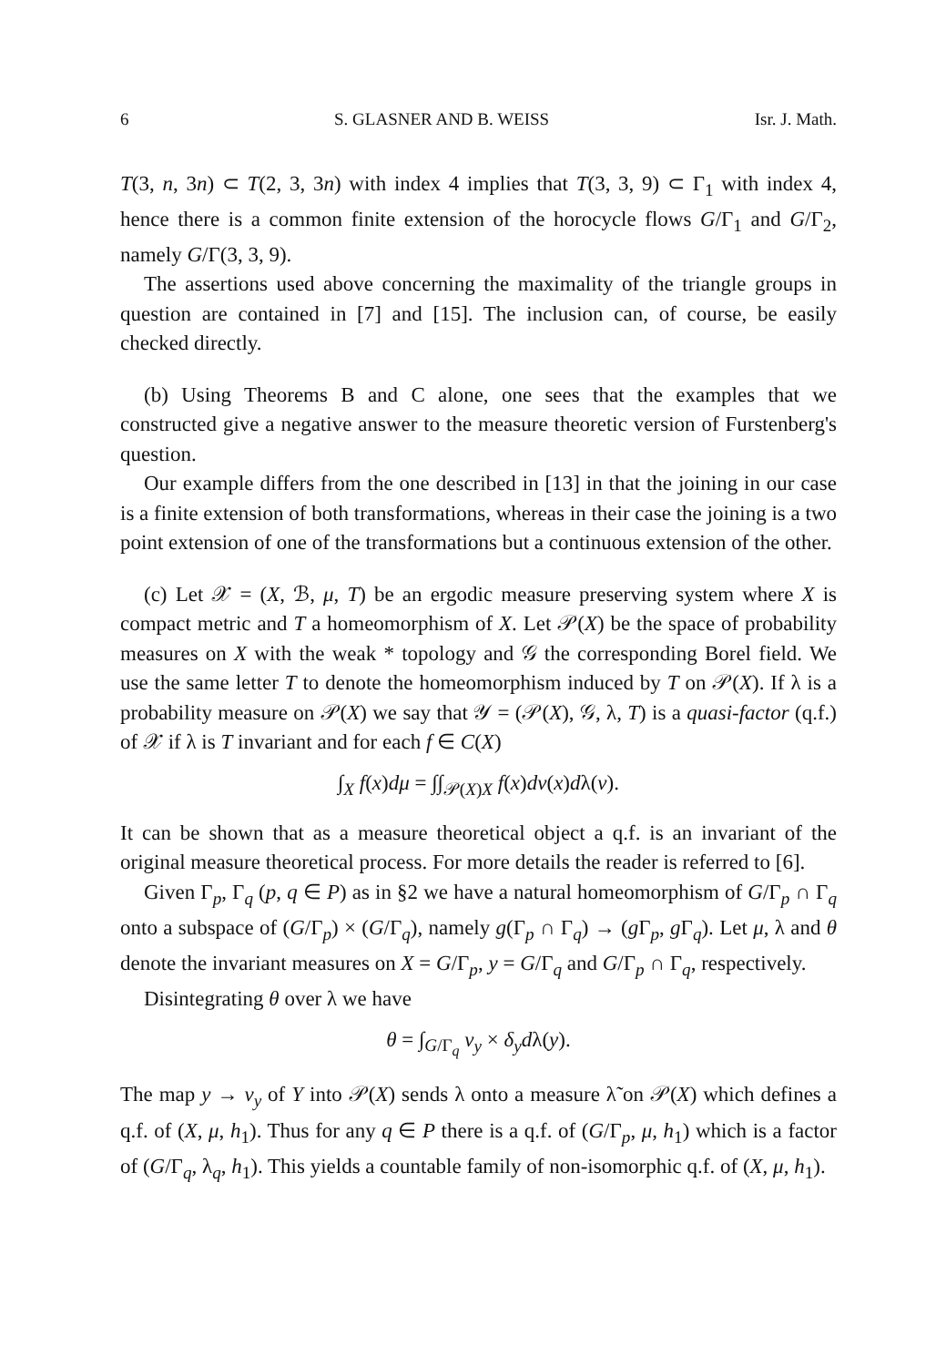6 S. GLASNER AND B. WEISS Isr. J. Math.
T(3, n, 3n) ⊂ T(2, 3, 3n) with index 4 implies that T(3, 3, 9) ⊂ Γ<sub>1</sub> with index 4, hence there is a common finite extension of the horocycle flows G/Γ<sub>1</sub> and G/Γ<sub>2</sub>, namely G/Γ(3, 3, 9).
The assertions used above concerning the maximality of the triangle groups in question are contained in [7] and [15]. The inclusion can, of course, be easily checked directly.
(b) Using Theorems B and C alone, one sees that the examples that we constructed give a negative answer to the measure theoretic version of Furstenberg's question.
Our example differs from the one described in [13] in that the joining in our case is a finite extension of both transformations, whereas in their case the joining is a two point extension of one of the transformations but a continuous extension of the other.
(c) Let 𝒳 = (X, ℬ, μ, T) be an ergodic measure preserving system where X is compact metric and T a homeomorphism of X. Let 𝒫(X) be the space of probability measures on X with the weak * topology and 𝒢 the corresponding Borel field. We use the same letter T to denote the homeomorphism induced by T on 𝒫(X). If λ is a probability measure on 𝒫(X) we say that 𝒴 = (𝒫(X), 𝒢, λ, T) is a quasi-factor (q.f.) of 𝒳 if λ is T invariant and for each f ∈ C(X)
∫<sub>X</sub> f(x)dμ = ∫∫<sub>𝒫(X)X</sub> f(x)dν(x)dλ(ν).
It can be shown that as a measure theoretical object a q.f. is an invariant of the original measure theoretical process. For more details the reader is referred to [6].
Given Γ<sub>p</sub>, Γ<sub>q</sub> (p, q ∈ P) as in §2 we have a natural homeomorphism of G/Γ<sub>p</sub> ∩ Γ<sub>q</sub> onto a subspace of (G/Γ<sub>p</sub>) × (G/Γ<sub>q</sub>), namely g(Γ<sub>p</sub> ∩ Γ<sub>q</sub>) → (g Γ<sub>p</sub>, g Γ<sub>q</sub>). Let μ, λ and θ denote the invariant measures on X = G/Γ<sub>p</sub>, y = G/Γ<sub>q</sub> and G/Γ<sub>p</sub> ∩ Γ<sub>q</sub>, respectively.
Disintegrating θ over λ we have
θ = ∫<sub>G/Γ<sub>q</sub></sub> ν<sub>y</sub> × δ<sub>y</sub>dλ(y).
The map y → ν<sub>y</sub> of Y into 𝒫(X) sends λ onto a measure λ̃ on 𝒫(X) which defines a q.f. of (X, μ, h<sub>1</sub>). Thus for any q ∈ P there is a q.f. of (G/Γ<sub>p</sub>, μ, h<sub>1</sub>) which is a factor of (G/Γ<sub>q</sub>, λ<sub>q</sub>, h<sub>1</sub>). This yields a countable family of non-isomorphic q.f. of (X, μ, h<sub>1</sub>).